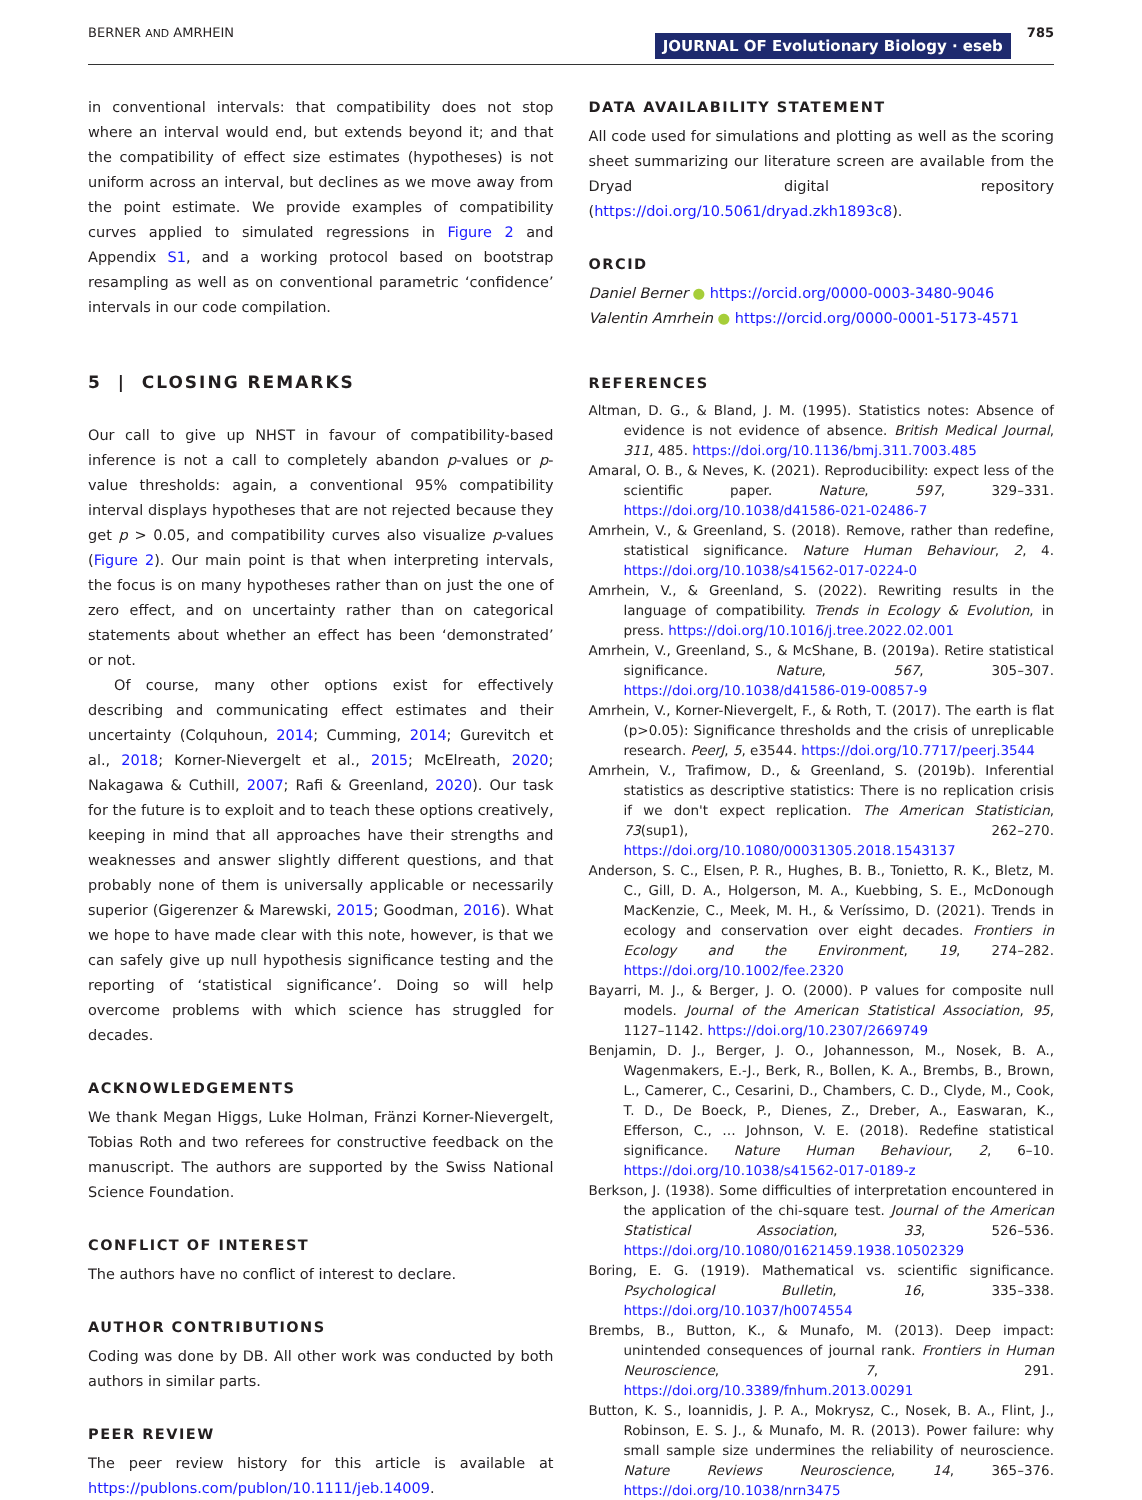BERNER AND AMRHEIN JOURNAL OF Evolutionary Biology · eseb 785
in conventional intervals: that compatibility does not stop where an interval would end, but extends beyond it; and that the compatibility of effect size estimates (hypotheses) is not uniform across an interval, but declines as we move away from the point estimate. We provide examples of compatibility curves applied to simulated regressions in Figure 2 and Appendix S1, and a working protocol based on bootstrap resampling as well as on conventional parametric ‘confidence’ intervals in our code compilation.
5 | CLOSING REMARKS
Our call to give up NHST in favour of compatibility-based inference is not a call to completely abandon p-values or p-value thresholds: again, a conventional 95% compatibility interval displays hypotheses that are not rejected because they get p > 0.05, and compatibility curves also visualize p-values (Figure 2). Our main point is that when interpreting intervals, the focus is on many hypotheses rather than on just the one of zero effect, and on uncertainty rather than on categorical statements about whether an effect has been ‘demonstrated’ or not.
Of course, many other options exist for effectively describing and communicating effect estimates and their uncertainty (Colquhoun, 2014; Cumming, 2014; Gurevitch et al., 2018; Korner-Nievergelt et al., 2015; McElreath, 2020; Nakagawa & Cuthill, 2007; Rafi & Greenland, 2020). Our task for the future is to exploit and to teach these options creatively, keeping in mind that all approaches have their strengths and weaknesses and answer slightly different questions, and that probably none of them is universally applicable or necessarily superior (Gigerenzer & Marewski, 2015; Goodman, 2016). What we hope to have made clear with this note, however, is that we can safely give up null hypothesis significance testing and the reporting of ‘statistical significance’. Doing so will help overcome problems with which science has struggled for decades.
ACKNOWLEDGEMENTS
We thank Megan Higgs, Luke Holman, Fränzi Korner-Nievergelt, Tobias Roth and two referees for constructive feedback on the manuscript. The authors are supported by the Swiss National Science Foundation.
CONFLICT OF INTEREST
The authors have no conflict of interest to declare.
AUTHOR CONTRIBUTIONS
Coding was done by DB. All other work was conducted by both authors in similar parts.
PEER REVIEW
The peer review history for this article is available at https://publons.com/publon/10.1111/jeb.14009.
DATA AVAILABILITY STATEMENT
All code used for simulations and plotting as well as the scoring sheet summarizing our literature screen are available from the Dryad digital repository (https://doi.org/10.5061/dryad.zkh1893c8).
ORCID
Daniel Berner ● https://orcid.org/0000-0003-3480-9046
Valentin Amrhein ● https://orcid.org/0000-0001-5173-4571
REFERENCES
Altman, D. G., & Bland, J. M. (1995). Statistics notes: Absence of evidence is not evidence of absence. British Medical Journal, 311, 485. https://doi.org/10.1136/bmj.311.7003.485
Amaral, O. B., & Neves, K. (2021). Reproducibility: expect less of the scientific paper. Nature, 597, 329–331. https://doi.org/10.1038/d41586-021-02486-7
Amrhein, V., & Greenland, S. (2018). Remove, rather than redefine, statistical significance. Nature Human Behaviour, 2, 4. https://doi.org/10.1038/s41562-017-0224-0
Amrhein, V., & Greenland, S. (2022). Rewriting results in the language of compatibility. Trends in Ecology & Evolution, in press. https://doi.org/10.1016/j.tree.2022.02.001
Amrhein, V., Greenland, S., & McShane, B. (2019a). Retire statistical significance. Nature, 567, 305–307. https://doi.org/10.1038/d41586-019-00857-9
Amrhein, V., Korner-Nievergelt, F., & Roth, T. (2017). The earth is flat (p>0.05): Significance thresholds and the crisis of unreplicable research. PeerJ, 5, e3544. https://doi.org/10.7717/peerj.3544
Amrhein, V., Trafimow, D., & Greenland, S. (2019b). Inferential statistics as descriptive statistics: There is no replication crisis if we don't expect replication. The American Statistician, 73(sup1), 262–270. https://doi.org/10.1080/00031305.2018.1543137
Anderson, S. C., Elsen, P. R., Hughes, B. B., Tonietto, R. K., Bletz, M. C., Gill, D. A., Holgerson, M. A., Kuebbing, S. E., McDonough MacKenzie, C., Meek, M. H., & Veríssimo, D. (2021). Trends in ecology and conservation over eight decades. Frontiers in Ecology and the Environment, 19, 274–282. https://doi.org/10.1002/fee.2320
Bayarri, M. J., & Berger, J. O. (2000). P values for composite null models. Journal of the American Statistical Association, 95, 1127–1142. https://doi.org/10.2307/2669749
Benjamin, D. J., Berger, J. O., Johannesson, M., Nosek, B. A., Wagenmakers, E.-J., Berk, R., Bollen, K. A., Brembs, B., Brown, L., Camerer, C., Cesarini, D., Chambers, C. D., Clyde, M., Cook, T. D., De Boeck, P., Dienes, Z., Dreber, A., Easwaran, K., Efferson, C., … Johnson, V. E. (2018). Redefine statistical significance. Nature Human Behaviour, 2, 6–10. https://doi.org/10.1038/s41562-017-0189-z
Berkson, J. (1938). Some difficulties of interpretation encountered in the application of the chi-square test. Journal of the American Statistical Association, 33, 526–536. https://doi.org/10.1080/01621459.1938.10502329
Boring, E. G. (1919). Mathematical vs. scientific significance. Psychological Bulletin, 16, 335–338. https://doi.org/10.1037/h0074554
Brembs, B., Button, K., & Munafo, M. (2013). Deep impact: unintended consequences of journal rank. Frontiers in Human Neuroscience, 7, 291. https://doi.org/10.3389/fnhum.2013.00291
Button, K. S., Ioannidis, J. P. A., Mokrysz, C., Nosek, B. A., Flint, J., Robinson, E. S. J., & Munafo, M. R. (2013). Power failure: why small sample size undermines the reliability of neuroscience. Nature Reviews Neuroscience, 14, 365–376. https://doi.org/10.1038/nrn3475